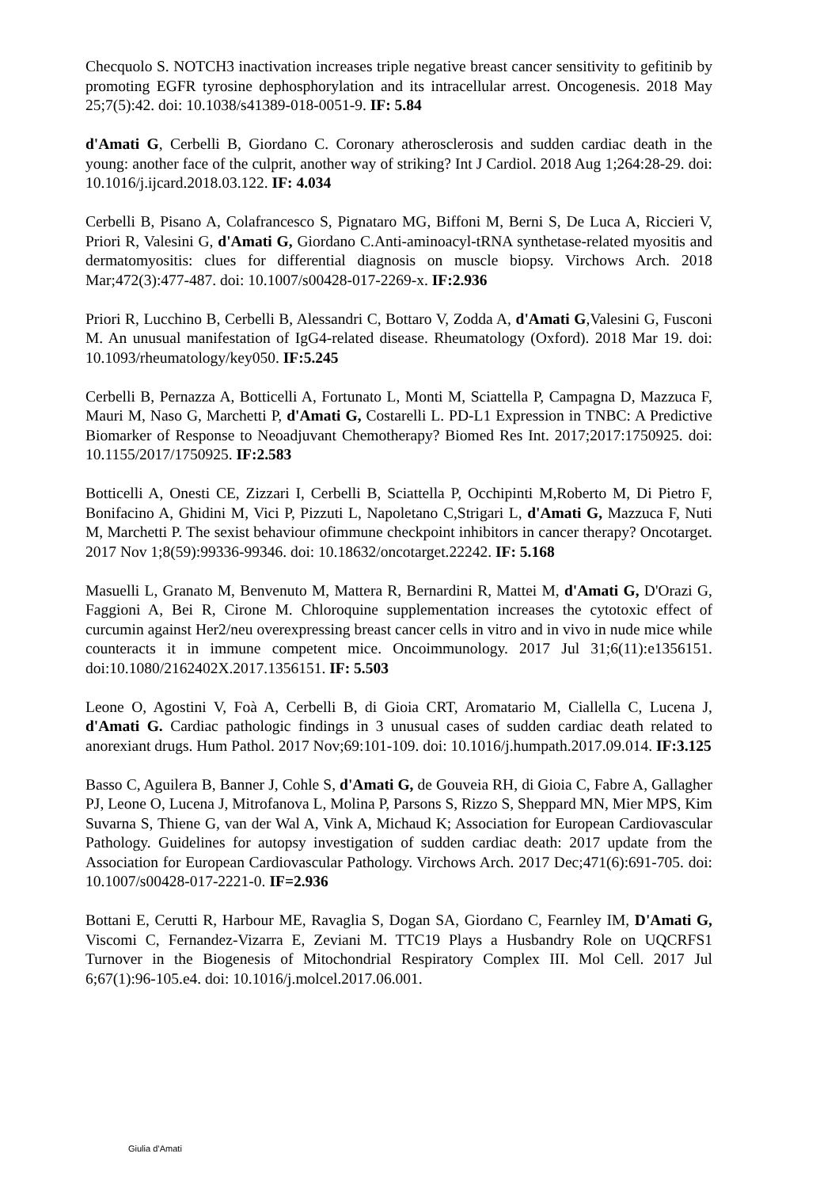Checquolo S. NOTCH3 inactivation increases triple negative breast cancer sensitivity to gefitinib by promoting EGFR tyrosine dephosphorylation and its intracellular arrest. Oncogenesis. 2018 May 25;7(5):42. doi: 10.1038/s41389-018-0051-9. IF: 5.84
d'Amati G, Cerbelli B, Giordano C. Coronary atherosclerosis and sudden cardiac death in the young: another face of the culprit, another way of striking? Int J Cardiol. 2018 Aug 1;264:28-29. doi: 10.1016/j.ijcard.2018.03.122. IF: 4.034
Cerbelli B, Pisano A, Colafrancesco S, Pignataro MG, Biffoni M, Berni S, De Luca A, Riccieri V, Priori R, Valesini G, d'Amati G, Giordano C.Anti-aminoacyl-tRNA synthetase-related myositis and dermatomyositis: clues for differential diagnosis on muscle biopsy. Virchows Arch. 2018 Mar;472(3):477-487. doi: 10.1007/s00428-017-2269-x. IF:2.936
Priori R, Lucchino B, Cerbelli B, Alessandri C, Bottaro V, Zodda A, d'Amati G,Valesini G, Fusconi M. An unusual manifestation of IgG4-related disease. Rheumatology (Oxford). 2018 Mar 19. doi: 10.1093/rheumatology/key050. IF:5.245
Cerbelli B, Pernazza A, Botticelli A, Fortunato L, Monti M, Sciattella P, Campagna D, Mazzuca F, Mauri M, Naso G, Marchetti P, d'Amati G, Costarelli L. PD-L1 Expression in TNBC: A Predictive Biomarker of Response to Neoadjuvant Chemotherapy? Biomed Res Int. 2017;2017:1750925. doi: 10.1155/2017/1750925. IF:2.583
Botticelli A, Onesti CE, Zizzari I, Cerbelli B, Sciattella P, Occhipinti M,Roberto M, Di Pietro F, Bonifacino A, Ghidini M, Vici P, Pizzuti L, Napoletano C,Strigari L, d'Amati G, Mazzuca F, Nuti M, Marchetti P. The sexist behaviour ofimmune checkpoint inhibitors in cancer therapy? Oncotarget. 2017 Nov 1;8(59):99336-99346. doi: 10.18632/oncotarget.22242. IF: 5.168
Masuelli L, Granato M, Benvenuto M, Mattera R, Bernardini R, Mattei M, d'Amati G, D'Orazi G, Faggioni A, Bei R, Cirone M. Chloroquine supplementation increases the cytotoxic effect of curcumin against Her2/neu overexpressing breast cancer cells in vitro and in vivo in nude mice while counteracts it in immune competent mice. Oncoimmunology. 2017 Jul 31;6(11):e1356151. doi:10.1080/2162402X.2017.1356151. IF: 5.503
Leone O, Agostini V, Foà A, Cerbelli B, di Gioia CRT, Aromatario M, Ciallella C, Lucena J, d'Amati G. Cardiac pathologic findings in 3 unusual cases of sudden cardiac death related to anorexiant drugs. Hum Pathol. 2017 Nov;69:101-109. doi: 10.1016/j.humpath.2017.09.014. IF:3.125
Basso C, Aguilera B, Banner J, Cohle S, d'Amati G, de Gouveia RH, di Gioia C, Fabre A, Gallagher PJ, Leone O, Lucena J, Mitrofanova L, Molina P, Parsons S, Rizzo S, Sheppard MN, Mier MPS, Kim Suvarna S, Thiene G, van der Wal A, Vink A, Michaud K; Association for European Cardiovascular Pathology. Guidelines for autopsy investigation of sudden cardiac death: 2017 update from the Association for European Cardiovascular Pathology. Virchows Arch. 2017 Dec;471(6):691-705. doi: 10.1007/s00428-017-2221-0. IF=2.936
Bottani E, Cerutti R, Harbour ME, Ravaglia S, Dogan SA, Giordano C, Fearnley IM, D'Amati G, Viscomi C, Fernandez-Vizarra E, Zeviani M. TTC19 Plays a Husbandry Role on UQCRFS1 Turnover in the Biogenesis of Mitochondrial Respiratory Complex III. Mol Cell. 2017 Jul 6;67(1):96-105.e4. doi: 10.1016/j.molcel.2017.06.001.
Giulia d’Amati